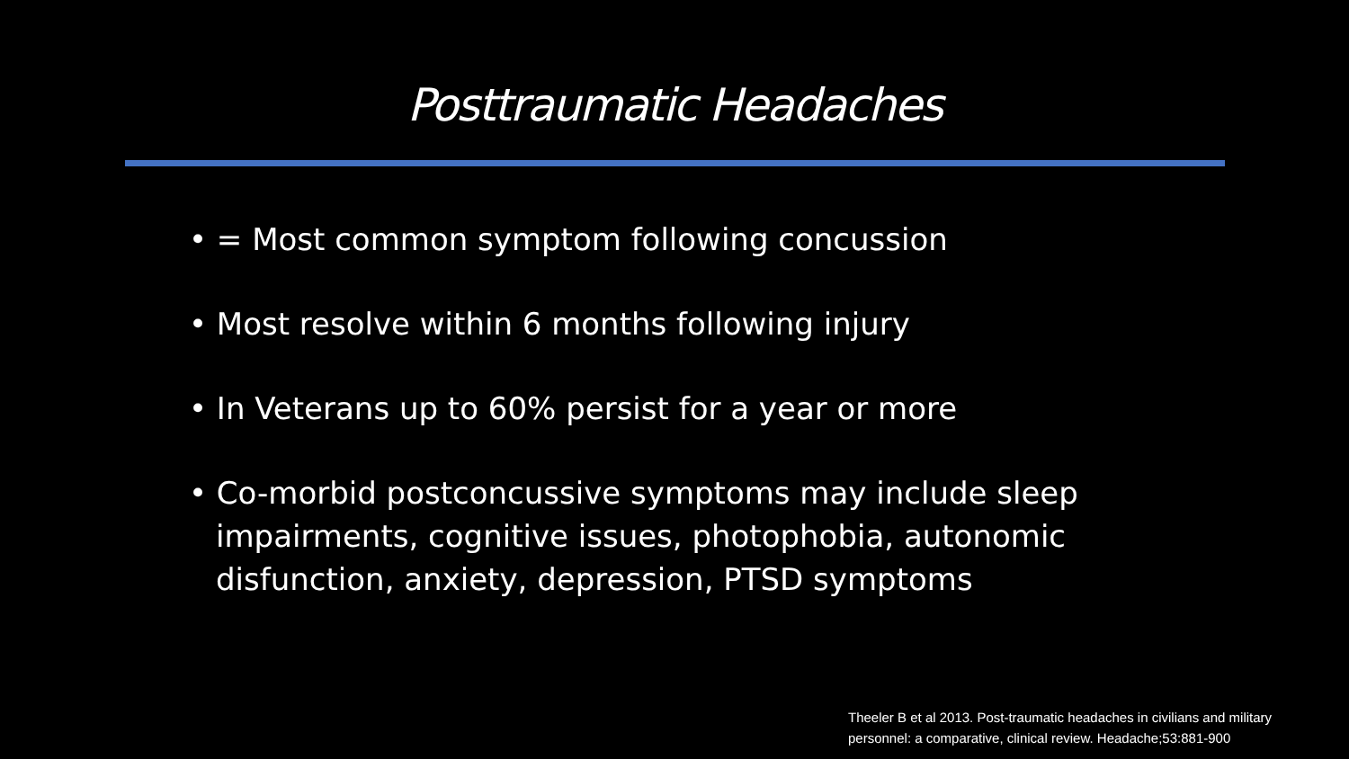Posttraumatic Headaches
• = Most common symptom following concussion
• Most resolve within 6 months following injury
• In Veterans up to 60% persist for a year or more
• Co-morbid postconcussive symptoms may include sleep impairments, cognitive issues, photophobia, autonomic disfunction, anxiety, depression, PTSD symptoms
Theeler B et al 2013. Post-traumatic headaches in civilians and military
personnel: a comparative, clinical review. Headache;53:881-900